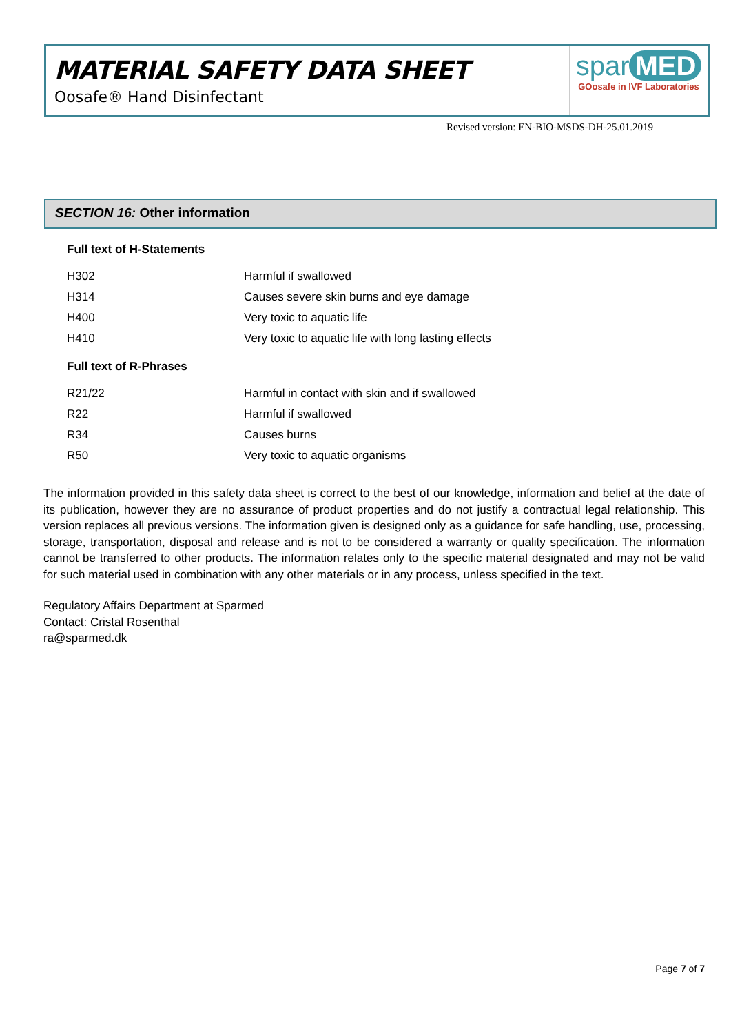MATERIAL SAFETY DATA SHEET
Oosafe® Hand Disinfectant
spar MED
GOosafe in IVF Laboratories
Revised version: EN-BIO-MSDS-DH-25.01.2019
SECTION 16: Other information
Full text of H-Statements
| H302 | Harmful if swallowed |
| H314 | Causes severe skin burns and eye damage |
| H400 | Very toxic to aquatic life |
| H410 | Very toxic to aquatic life with long lasting effects |
Full text of R-Phrases
| R21/22 | Harmful in contact with skin and if swallowed |
| R22 | Harmful if swallowed |
| R34 | Causes burns |
| R50 | Very toxic to aquatic organisms |
The information provided in this safety data sheet is correct to the best of our knowledge, information and belief at the date of its publication, however they are no assurance of product properties and do not justify a contractual legal relationship. This version replaces all previous versions. The information given is designed only as a guidance for safe handling, use, processing, storage, transportation, disposal and release and is not to be considered a warranty or quality specification. The information cannot be transferred to other products. The information relates only to the specific material designated and may not be valid for such material used in combination with any other materials or in any process, unless specified in the text.
Regulatory Affairs Department at Sparmed
Contact: Cristal Rosenthal
ra@sparmed.dk
Page 7 of 7